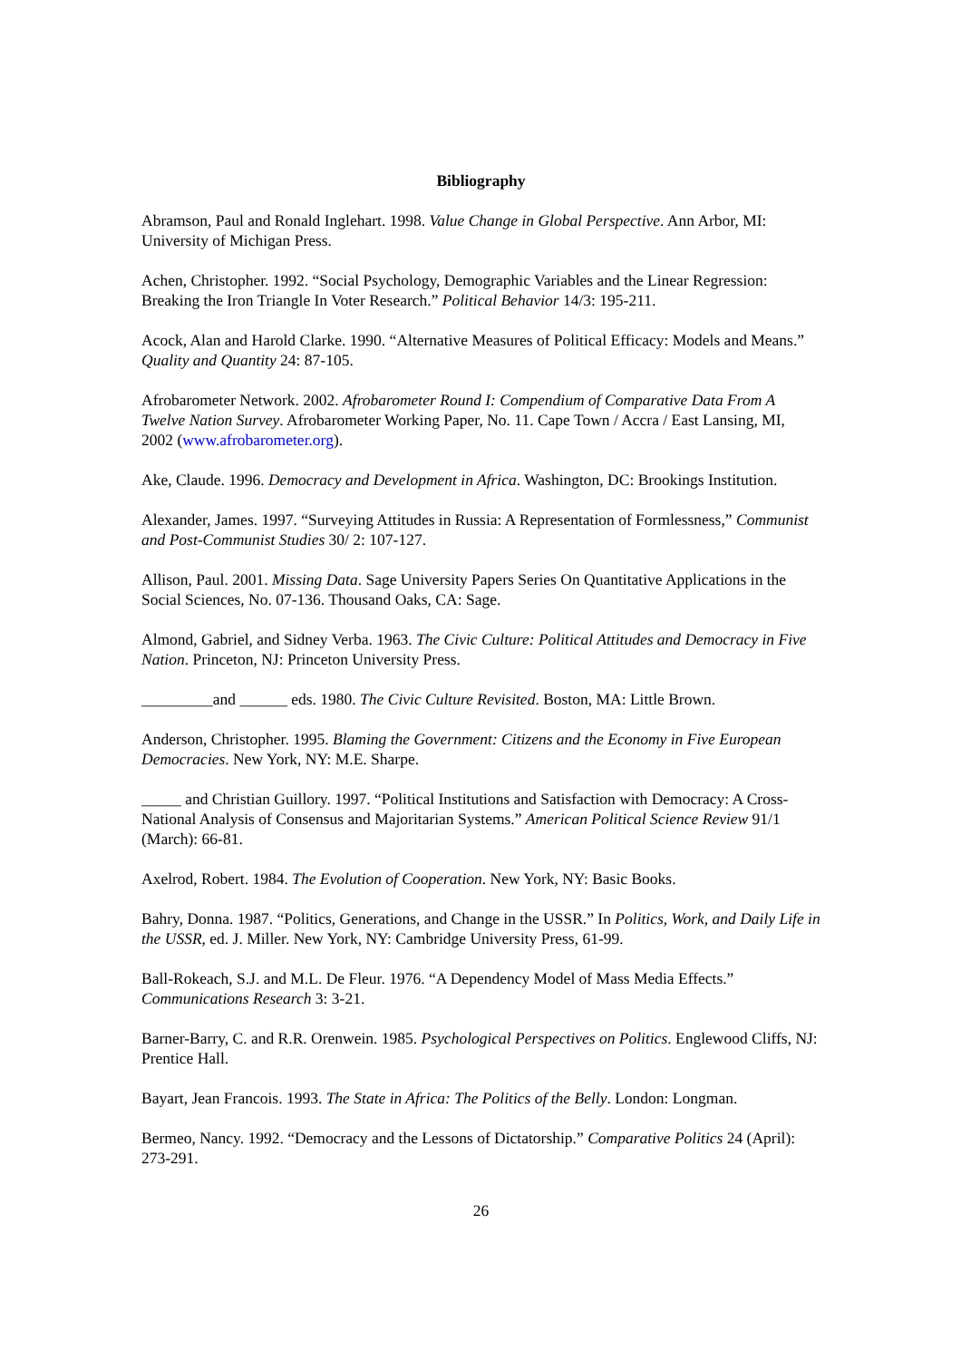Bibliography
Abramson, Paul and Ronald Inglehart. 1998. Value Change in Global Perspective. Ann Arbor, MI: University of Michigan Press.
Achen, Christopher. 1992. “Social Psychology, Demographic Variables and the Linear Regression: Breaking the Iron Triangle In Voter Research.” Political Behavior 14/3: 195-211.
Acock, Alan and Harold Clarke. 1990. “Alternative Measures of Political Efficacy: Models and Means.” Quality and Quantity 24: 87-105.
Afrobarometer Network. 2002. Afrobarometer Round I: Compendium of Comparative Data From A Twelve Nation Survey. Afrobarometer Working Paper, No. 11. Cape Town / Accra / East Lansing, MI, 2002 (www.afrobarometer.org).
Ake, Claude. 1996. Democracy and Development in Africa. Washington, DC: Brookings Institution.
Alexander, James. 1997. “Surveying Attitudes in Russia: A Representation of Formlessness,” Communist and Post-Communist Studies 30/ 2: 107-127.
Allison, Paul. 2001. Missing Data. Sage University Papers Series On Quantitative Applications in the Social Sciences, No. 07-136. Thousand Oaks, CA: Sage.
Almond, Gabriel, and Sidney Verba. 1963. The Civic Culture: Political Attitudes and Democracy in Five Nation. Princeton, NJ: Princeton University Press.
_________and ______ eds. 1980. The Civic Culture Revisited. Boston, MA: Little Brown.
Anderson, Christopher. 1995. Blaming the Government: Citizens and the Economy in Five European Democracies. New York, NY: M.E. Sharpe.
_____ and Christian Guillory. 1997. “Political Institutions and Satisfaction with Democracy: A Cross-National Analysis of Consensus and Majoritarian Systems.” American Political Science Review 91/1 (March): 66-81.
Axelrod, Robert. 1984. The Evolution of Cooperation. New York, NY: Basic Books.
Bahry, Donna. 1987. “Politics, Generations, and Change in the USSR.” In Politics, Work, and Daily Life in the USSR, ed. J. Miller. New York, NY: Cambridge University Press, 61-99.
Ball-Rokeach, S.J. and M.L. De Fleur. 1976. “A Dependency Model of Mass Media Effects.” Communications Research 3: 3-21.
Barner-Barry, C. and R.R. Orenwein. 1985. Psychological Perspectives on Politics. Englewood Cliffs, NJ: Prentice Hall.
Bayart, Jean Francois. 1993. The State in Africa: The Politics of the Belly. London: Longman.
Bermeo, Nancy. 1992. “Democracy and the Lessons of Dictatorship.” Comparative Politics 24 (April): 273-291.
26